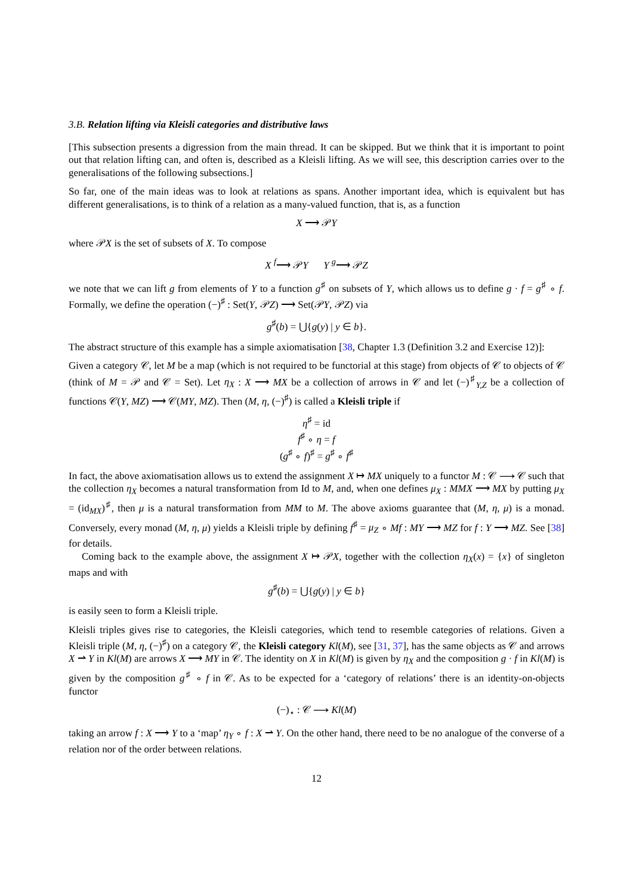3.B. Relation lifting via Kleisli categories and distributive laws
[This subsection presents a digression from the main thread. It can be skipped. But we think that it is important to point out that relation lifting can, and often is, described as a Kleisli lifting. As we will see, this description carries over to the generalisations of the following subsections.]
So far, one of the main ideas was to look at relations as spans. Another important idea, which is equivalent but has different generalisations, is to think of a relation as a many-valued function, that is, as a function
X ⟶ 𝒫Y
where 𝒫X is the set of subsets of X. To compose
X <sup>f</sup>⟶ 𝒫Y Y <sup>g</sup>⟶ 𝒫Z
we note that we can lift g from elements of Y to a function g<sup>♯</sup> on subsets of Y, which allows us to define g · f = g<sup>♯</sup> ∘ f. Formally, we define the operation (−)<sup>♯</sup> : Set(Y, 𝒫Z) ⟶ Set(𝒫Y, 𝒫Z) via
g<sup>♯</sup>(b) = ⋃{g(y) | y ∈ b}.
The abstract structure of this example has a simple axiomatisation [38, Chapter 1.3 (Definition 3.2 and Exercise 12)]:
Given a category 𝒞, let M be a map (which is not required to be functorial at this stage) from objects of 𝒞 to objects of 𝒞 (think of M = 𝒫 and 𝒞 = Set). Let η<sub>X</sub> : X ⟶ MX be a collection of arrows in 𝒞 and let (−)<sup>♯</sup><sub>Y,Z</sub> be a collection of functions 𝒞(Y, MZ) ⟶ 𝒞(MY, MZ). Then (M, η, (−)<sup>♯</sup>) is called a Kleisli triple if
η<sup>♯</sup> = id
f<sup>♯</sup> ∘ η = f
(g<sup>♯</sup> ∘ f)<sup>♯</sup> = g<sup>♯</sup> ∘ f<sup>♯</sup>
In fact, the above axiomatisation allows us to extend the assignment X ↦ MX uniquely to a functor M : 𝒞 ⟶ 𝒞 such that the collection η<sub>X</sub> becomes a natural transformation from Id to M, and, when one defines μ<sub>X</sub> : MMX ⟶ MX by putting μ<sub>X</sub> = (id<sub>MX</sub>)<sup>♯</sup>, then μ is a natural transformation from MM to M. The above axioms guarantee that (M, η, μ) is a monad. Conversely, every monad (M, η, μ) yields a Kleisli triple by defining f<sup>♯</sup> = μ<sub>Z</sub> ∘ Mf : MY ⟶ MZ for f : Y ⟶ MZ. See [38] for details.
Coming back to the example above, the assignment X ↦ 𝒫X, together with the collection η<sub>X</sub>(x) = {x} of singleton maps and with
g<sup>♯</sup>(b) = ⋃{g(y) | y ∈ b}
is easily seen to form a Kleisli triple.
Kleisli triples gives rise to categories, the Kleisli categories, which tend to resemble categories of relations. Given a Kleisli triple (M, η, (−)<sup>♯</sup>) on a category 𝒞, the Kleisli category Kl(M), see [31, 37], has the same objects as 𝒞 and arrows X ⇀ Y in Kl(M) are arrows X ⟶ MY in 𝒞. The identity on X in Kl(M) is given by η<sub>X</sub> and the composition g · f in Kl(M) is given by the composition g<sup>♯</sup> ∘ f in 𝒞. As to be expected for a ‘category of relations’ there is an identity-on-objects functor
(−)<sub>⋆</sub> : 𝒞 ⟶ Kl(M)
taking an arrow f : X ⟶ Y to a ‘map’ η<sub>Y</sub> ∘ f : X ⇀ Y. On the other hand, there need to be no analogue of the converse of a relation nor of the order between relations.
12